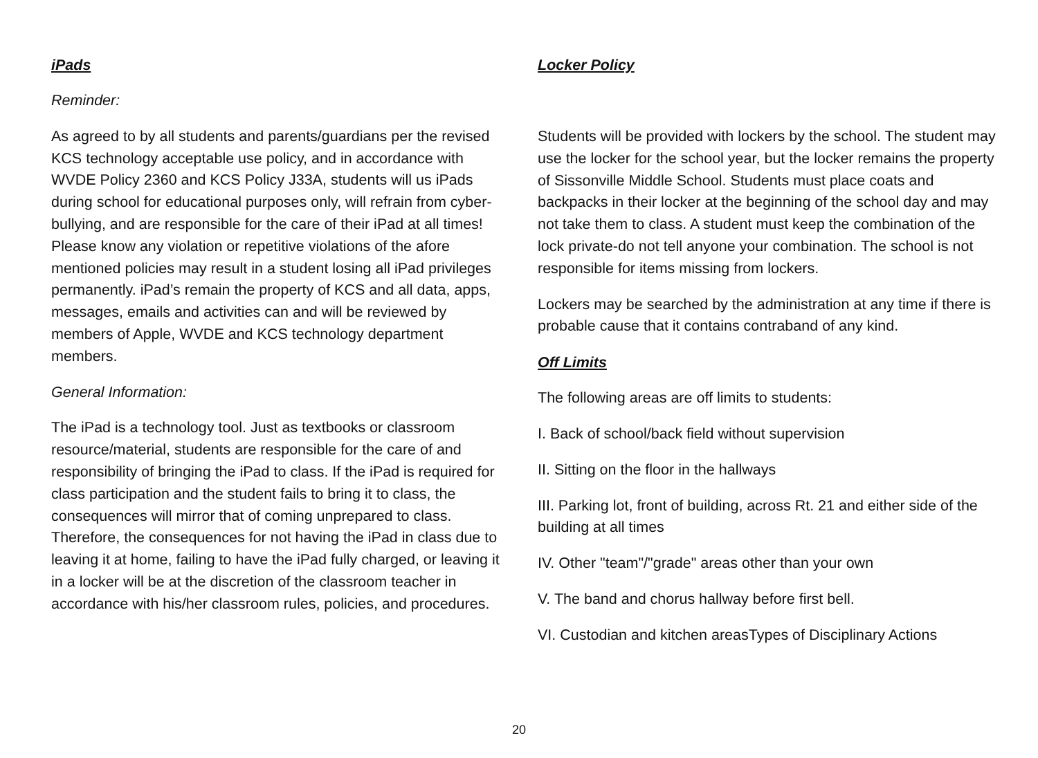iPads
Reminder:
As agreed to by all students and parents/guardians per the revised KCS technology acceptable use policy, and in accordance with WVDE Policy 2360 and KCS Policy J33A, students will us iPads during school for educational purposes only, will refrain from cyber-bullying, and are responsible for the care of their iPad at all times! Please know any violation or repetitive violations of the afore mentioned policies may result in a student losing all iPad privileges permanently. iPad’s remain the property of KCS and all data, apps, messages, emails and activities can and will be reviewed by members of Apple, WVDE and KCS technology department members.
General Information:
The iPad is a technology tool. Just as textbooks or classroom resource/material, students are responsible for the care of and responsibility of bringing the iPad to class. If the iPad is required for class participation and the student fails to bring it to class, the consequences will mirror that of coming unprepared to class. Therefore, the consequences for not having the iPad in class due to leaving it at home, failing to have the iPad fully charged, or leaving it in a locker will be at the discretion of the classroom teacher in accordance with his/her classroom rules, policies, and procedures.
Locker Policy
Students will be provided with lockers by the school. The student may use the locker for the school year, but the locker remains the property of Sissonville Middle School. Students must place coats and backpacks in their locker at the beginning of the school day and may not take them to class. A student must keep the combination of the lock private-do not tell anyone your combination. The school is not responsible for items missing from lockers.
Lockers may be searched by the administration at any time if there is probable cause that it contains contraband of any kind.
Off Limits
The following areas are off limits to students:
I. Back of school/back field without supervision
II. Sitting on the floor in the hallways
III. Parking lot, front of building, across Rt. 21 and either side of the building at all times
IV. Other "team"/"grade" areas other than your own
V. The band and chorus hallway before first bell.
VI. Custodian and kitchen areasTypes of Disciplinary Actions
20